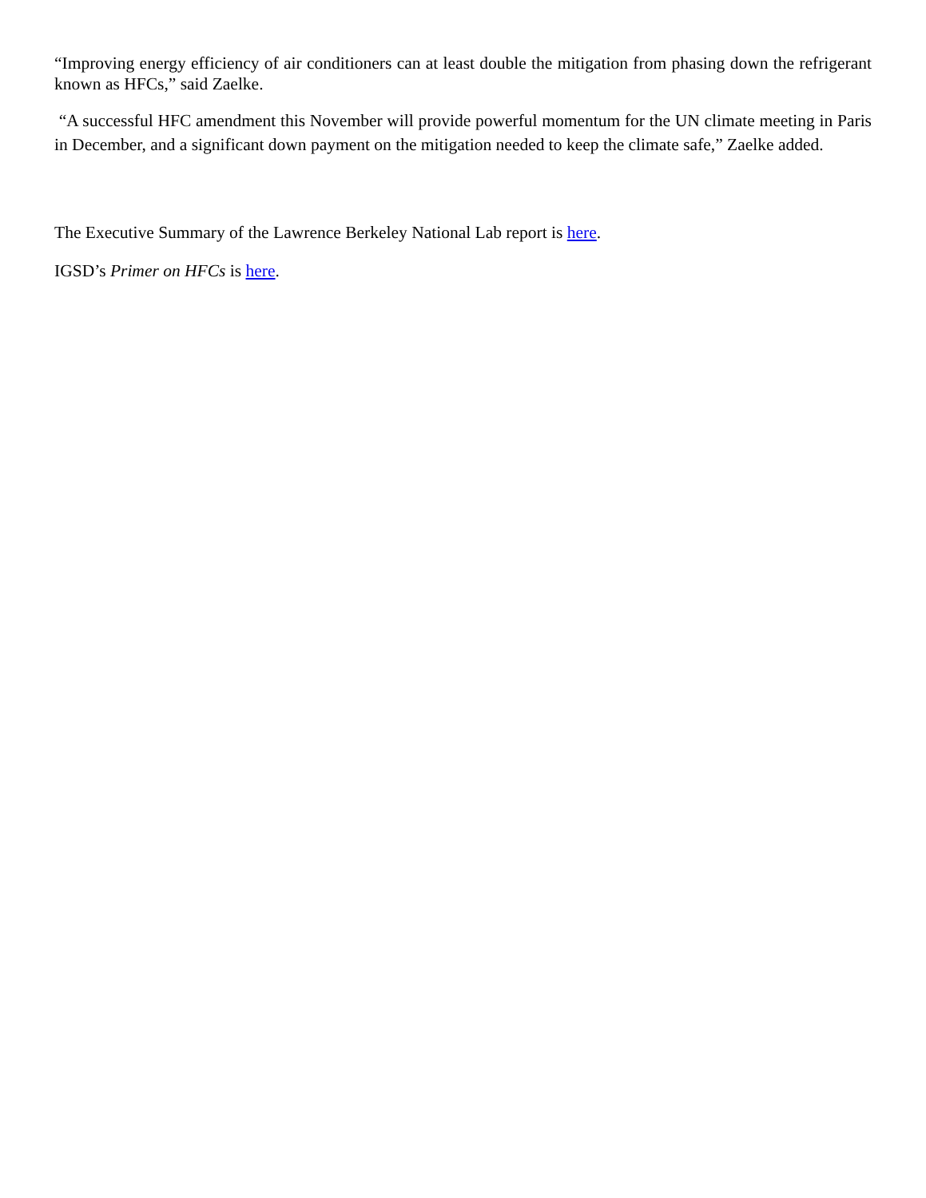“Improving energy efficiency of air conditioners can at least double the mitigation from phasing down the refrigerant known as HFCs,” said Zaelke.
“A successful HFC amendment this November will provide powerful momentum for the UN climate meeting in Paris in December, and a significant down payment on the mitigation needed to keep the climate safe,” Zaelke added.
The Executive Summary of the Lawrence Berkeley National Lab report is here.
IGSD’s Primer on HFCs is here.